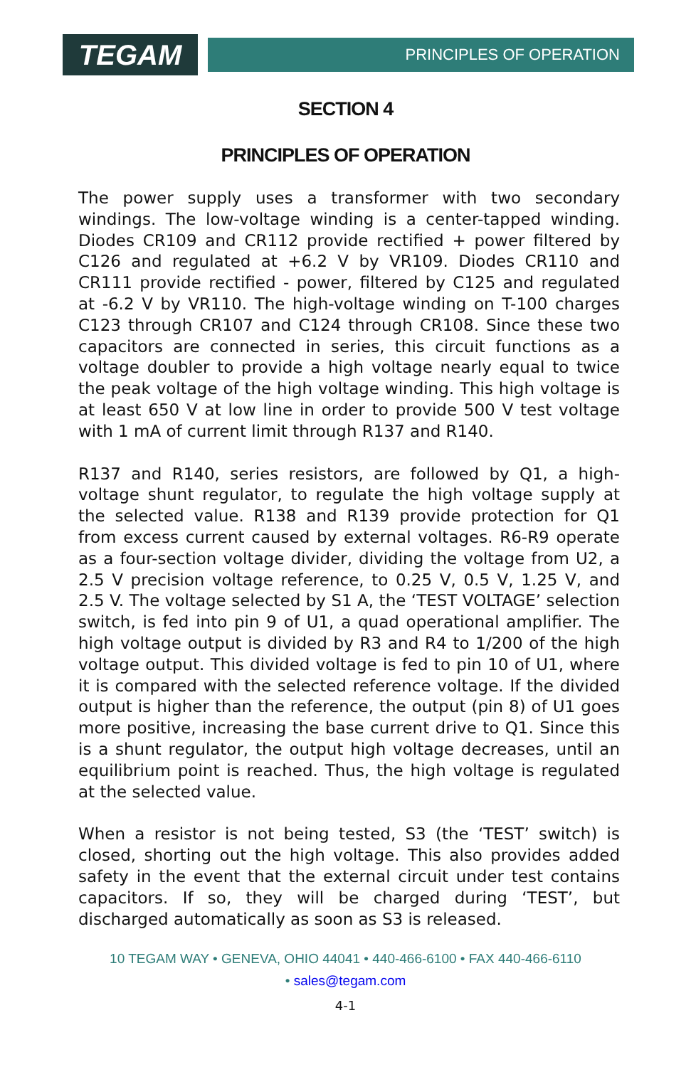TEGAM
PRINCIPLES OF OPERATION
SECTION 4
PRINCIPLES OF OPERATION
The power supply uses a transformer with two secondary windings. The low-voltage winding is a center-tapped winding. Diodes CR109 and CR112 provide rectified + power filtered by C126 and regulated at +6.2 V by VR109. Diodes CR110 and CR111 provide rectified - power, filtered by C125 and regulated at -6.2 V by VR110. The high-voltage winding on T-100 charges C123 through CR107 and C124 through CR108. Since these two capacitors are connected in series, this circuit functions as a voltage doubler to provide a high voltage nearly equal to twice the peak voltage of the high voltage winding. This high voltage is at least 650 V at low line in order to provide 500 V test voltage with 1 mA of current limit through R137 and R140.
R137 and R140, series resistors, are followed by Q1, a high-voltage shunt regulator, to regulate the high voltage supply at the selected value. R138 and R139 provide protection for Q1 from excess current caused by external voltages. R6-R9 operate as a four-section voltage divider, dividing the voltage from U2, a 2.5 V precision voltage reference, to 0.25 V, 0.5 V, 1.25 V, and 2.5 V. The voltage selected by S1 A, the ‘TEST VOLTAGE’ selection switch, is fed into pin 9 of U1, a quad operational amplifier. The high voltage output is divided by R3 and R4 to 1/200 of the high voltage output. This divided voltage is fed to pin 10 of U1, where it is compared with the selected reference voltage. If the divided output is higher than the reference, the output (pin 8) of U1 goes more positive, increasing the base current drive to Q1. Since this is a shunt regulator, the output high voltage decreases, until an equilibrium point is reached. Thus, the high voltage is regulated at the selected value.
When a resistor is not being tested, S3 (the ‘TEST’ switch) is closed, shorting out the high voltage. This also provides added safety in the event that the external circuit under test contains capacitors. If so, they will be charged during ‘TEST’, but discharged automatically as soon as S3 is released.
10 TEGAM WAY • GENEVA, OHIO 44041 • 440-466-6100 • FAX 440-466-6110
• sales@tegam.com
4-1